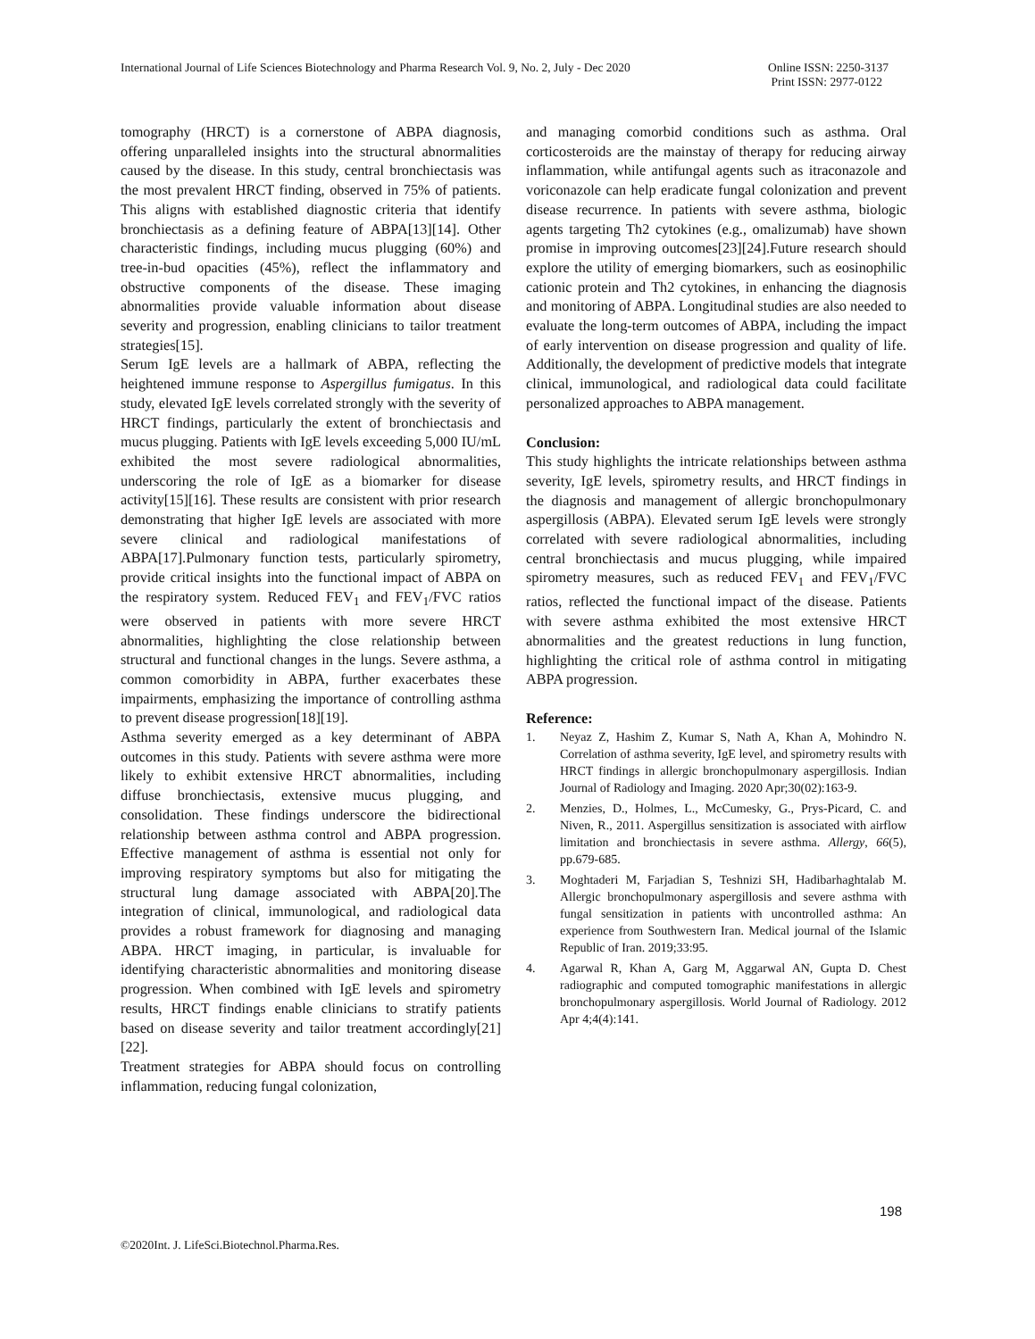International Journal of Life Sciences Biotechnology and Pharma Research Vol. 9, No. 2, July - Dec 2020
Online ISSN: 2250-3137
Print ISSN: 2977-0122
tomography (HRCT) is a cornerstone of ABPA diagnosis, offering unparalleled insights into the structural abnormalities caused by the disease. In this study, central bronchiectasis was the most prevalent HRCT finding, observed in 75% of patients. This aligns with established diagnostic criteria that identify bronchiectasis as a defining feature of ABPA[13][14]. Other characteristic findings, including mucus plugging (60%) and tree-in-bud opacities (45%), reflect the inflammatory and obstructive components of the disease. These imaging abnormalities provide valuable information about disease severity and progression, enabling clinicians to tailor treatment strategies[15].
Serum IgE levels are a hallmark of ABPA, reflecting the heightened immune response to Aspergillus fumigatus. In this study, elevated IgE levels correlated strongly with the severity of HRCT findings, particularly the extent of bronchiectasis and mucus plugging. Patients with IgE levels exceeding 5,000 IU/mL exhibited the most severe radiological abnormalities, underscoring the role of IgE as a biomarker for disease activity[15][16]. These results are consistent with prior research demonstrating that higher IgE levels are associated with more severe clinical and radiological manifestations of ABPA[17].Pulmonary function tests, particularly spirometry, provide critical insights into the functional impact of ABPA on the respiratory system. Reduced FEV<sub>1</sub> and FEV<sub>1</sub>/FVC ratios were observed in patients with more severe HRCT abnormalities, highlighting the close relationship between structural and functional changes in the lungs. Severe asthma, a common comorbidity in ABPA, further exacerbates these impairments, emphasizing the importance of controlling asthma to prevent disease progression[18][19].
Asthma severity emerged as a key determinant of ABPA outcomes in this study. Patients with severe asthma were more likely to exhibit extensive HRCT abnormalities, including diffuse bronchiectasis, extensive mucus plugging, and consolidation. These findings underscore the bidirectional relationship between asthma control and ABPA progression. Effective management of asthma is essential not only for improving respiratory symptoms but also for mitigating the structural lung damage associated with ABPA[20].The integration of clinical, immunological, and radiological data provides a robust framework for diagnosing and managing ABPA. HRCT imaging, in particular, is invaluable for identifying characteristic abnormalities and monitoring disease progression. When combined with IgE levels and spirometry results, HRCT findings enable clinicians to stratify patients based on disease severity and tailor treatment accordingly[21][22].
Treatment strategies for ABPA should focus on controlling inflammation, reducing fungal colonization,
and managing comorbid conditions such as asthma. Oral corticosteroids are the mainstay of therapy for reducing airway inflammation, while antifungal agents such as itraconazole and voriconazole can help eradicate fungal colonization and prevent disease recurrence. In patients with severe asthma, biologic agents targeting Th2 cytokines (e.g., omalizumab) have shown promise in improving outcomes[23][24].Future research should explore the utility of emerging biomarkers, such as eosinophilic cationic protein and Th2 cytokines, in enhancing the diagnosis and monitoring of ABPA. Longitudinal studies are also needed to evaluate the long-term outcomes of ABPA, including the impact of early intervention on disease progression and quality of life. Additionally, the development of predictive models that integrate clinical, immunological, and radiological data could facilitate personalized approaches to ABPA management.
Conclusion:
This study highlights the intricate relationships between asthma severity, IgE levels, spirometry results, and HRCT findings in the diagnosis and management of allergic bronchopulmonary aspergillosis (ABPA). Elevated serum IgE levels were strongly correlated with severe radiological abnormalities, including central bronchiectasis and mucus plugging, while impaired spirometry measures, such as reduced FEV<sub>1</sub> and FEV<sub>1</sub>/FVC ratios, reflected the functional impact of the disease. Patients with severe asthma exhibited the most extensive HRCT abnormalities and the greatest reductions in lung function, highlighting the critical role of asthma control in mitigating ABPA progression.
Reference:
1. Neyaz Z, Hashim Z, Kumar S, Nath A, Khan A, Mohindro N. Correlation of asthma severity, IgE level, and spirometry results with HRCT findings in allergic bronchopulmonary aspergillosis. Indian Journal of Radiology and Imaging. 2020 Apr;30(02):163-9.
2. Menzies, D., Holmes, L., McCumesky, G., Prys-Picard, C. and Niven, R., 2011. Aspergillus sensitization is associated with airflow limitation and bronchiectasis in severe asthma. Allergy, 66(5), pp.679-685.
3. Moghtaderi M, Farjadian S, Teshnizi SH, Hadibarhaghtalab M. Allergic bronchopulmonary aspergillosis and severe asthma with fungal sensitization in patients with uncontrolled asthma: An experience from Southwestern Iran. Medical journal of the Islamic Republic of Iran. 2019;33:95.
4. Agarwal R, Khan A, Garg M, Aggarwal AN, Gupta D. Chest radiographic and computed tomographic manifestations in allergic bronchopulmonary aspergillosis. World Journal of Radiology. 2012 Apr 4;4(4):141.
198
©2020Int. J. LifeSci.Biotechnol.Pharma.Res.